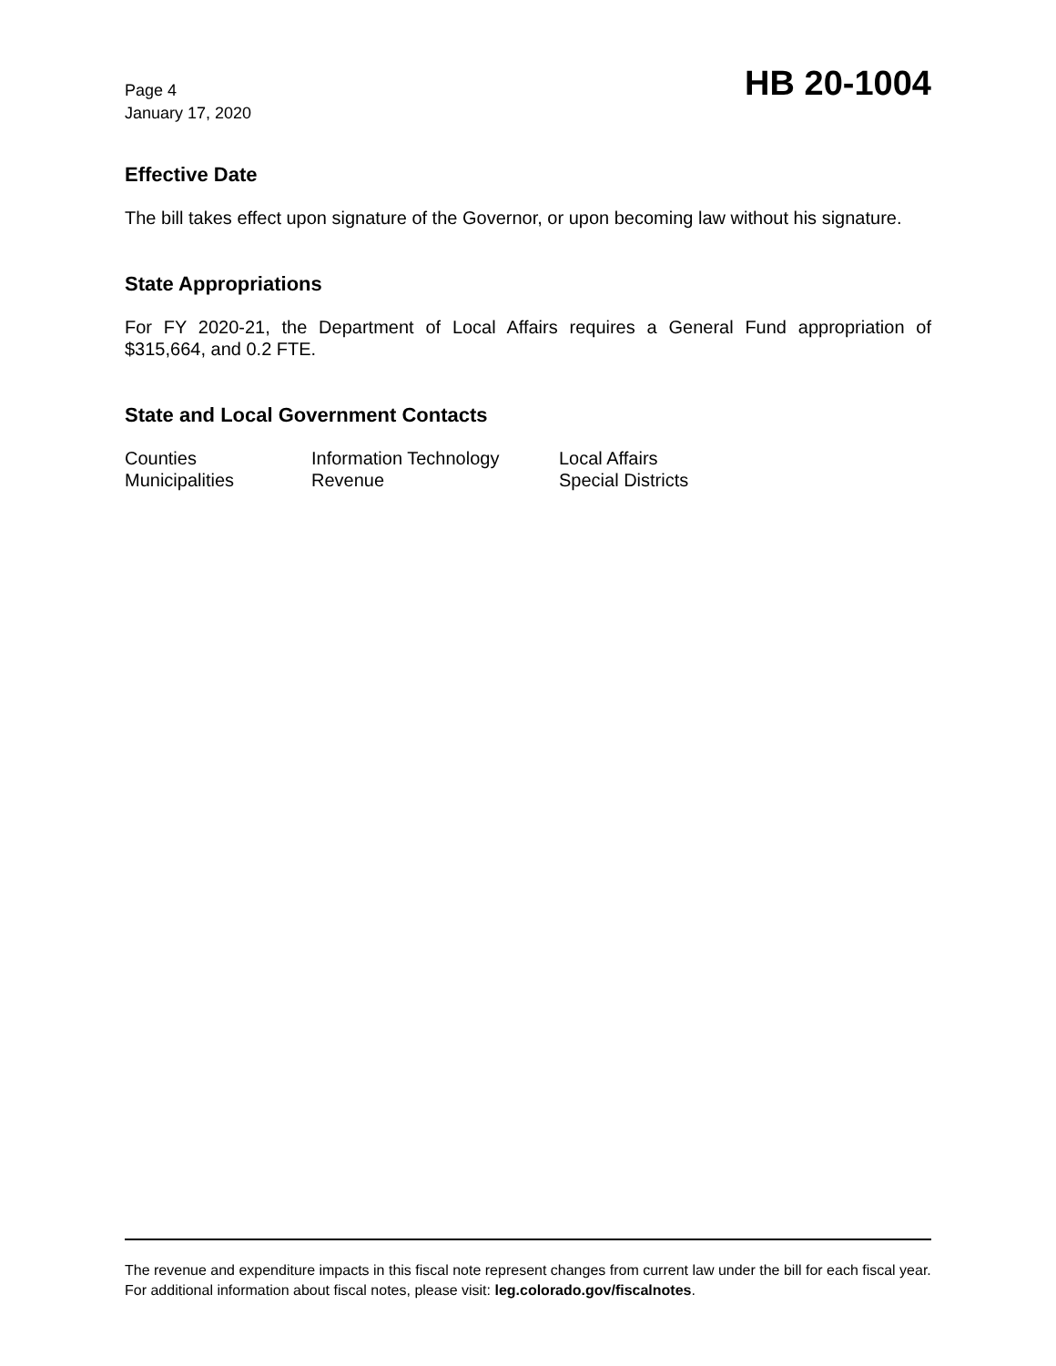Page 4
January 17, 2020
HB 20-1004
Effective Date
The bill takes effect upon signature of the Governor, or upon becoming law without his signature.
State Appropriations
For FY 2020-21, the Department of Local Affairs requires a General Fund appropriation of $315,664, and 0.2 FTE.
State and Local Government Contacts
Counties
Information Technology
Local Affairs
Municipalities
Revenue
Special Districts
The revenue and expenditure impacts in this fiscal note represent changes from current law under the bill for each fiscal year. For additional information about fiscal notes, please visit: leg.colorado.gov/fiscalnotes.